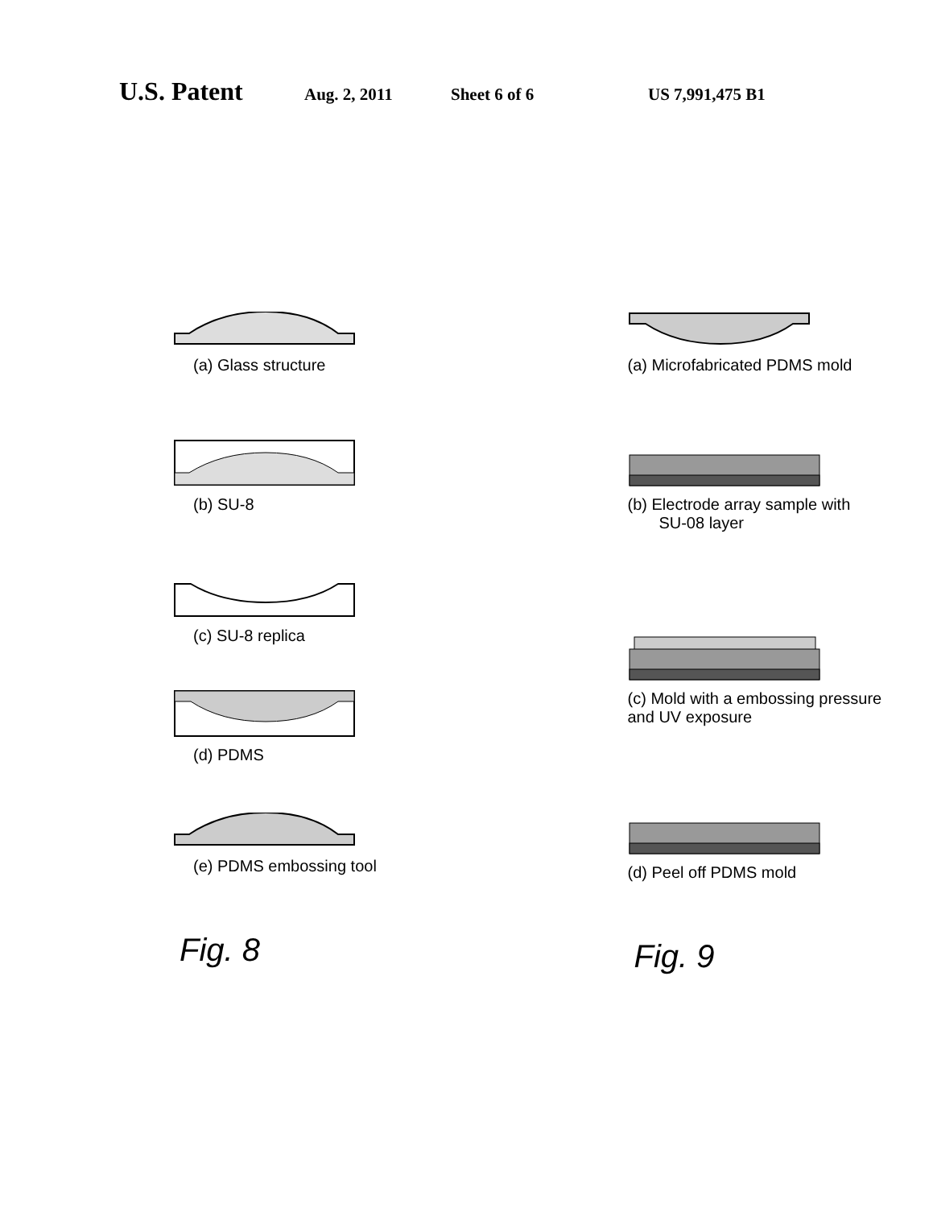U.S. Patent Aug. 2, 2011 Sheet 6 of 6 US 7,991,475 B1
(a) Glass structure
(b) SU-8
(c) SU-8 replica
(d) PDMS
(e) PDMS embossing tool
Fig. 8
(a) Microfabricated PDMS mold
(b) Electrode array sample with
SU-08 layer
(c) Mold with a embossing pressure
and UV exposure
(d) Peel off PDMS mold
Fig. 9